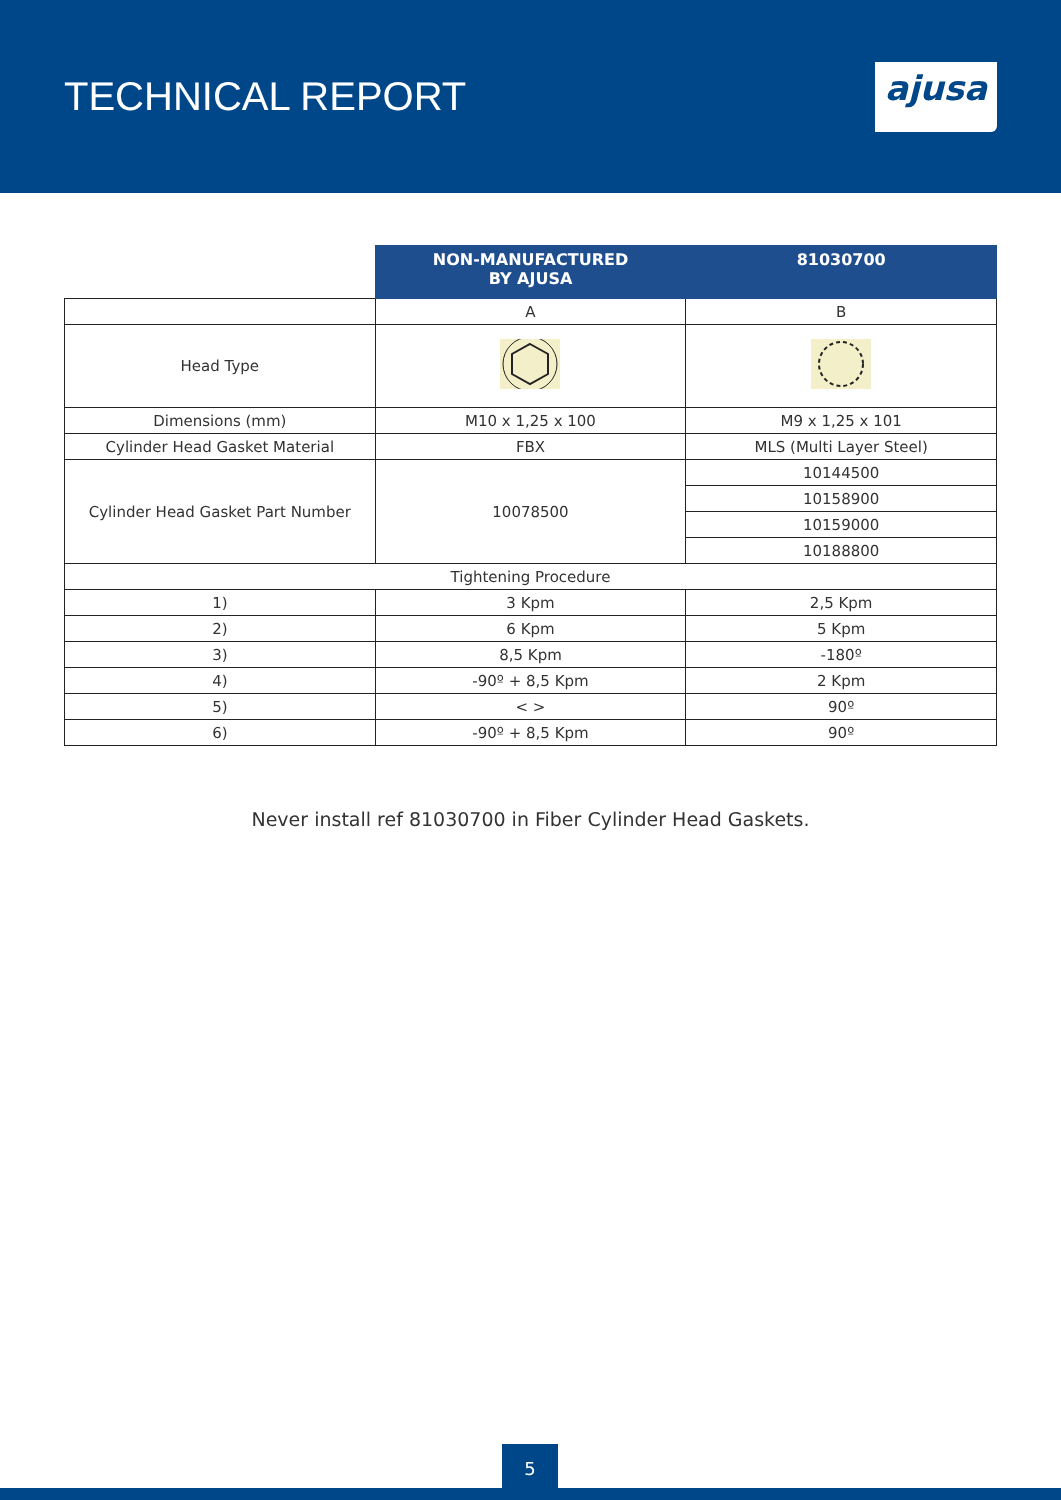TECHNICAL REPORT
ajusa
| | NON-MANUFACTURED BY AJUSA | 81030700 |
| --- | --- | --- |
| | A | B |
| Head Type | | |
| Dimensions (mm) | M10 x 1,25 x 100 | M9 x 1,25 x 101 |
| Cylinder Head Gasket Material | FBX | MLS (Multi Layer Steel) |
| Cylinder Head Gasket Part Number | 10078500 | 10144500 |
| | | 10158900 |
| | | 10159000 |
| | | 10188800 |
| Tightening Procedure | | |
| 1) | 3 Kpm | 2,5 Kpm |
| 2) | 6 Kpm | 5 Kpm |
| 3) | 8,5 Kpm | -180º |
| 4) | -90º + 8,5 Kpm | 2 Kpm |
| 5) | < > | 90º |
| 6) | -90º + 8,5 Kpm | 90º |
Never install ref 81030700 in Fiber Cylinder Head Gaskets.
5